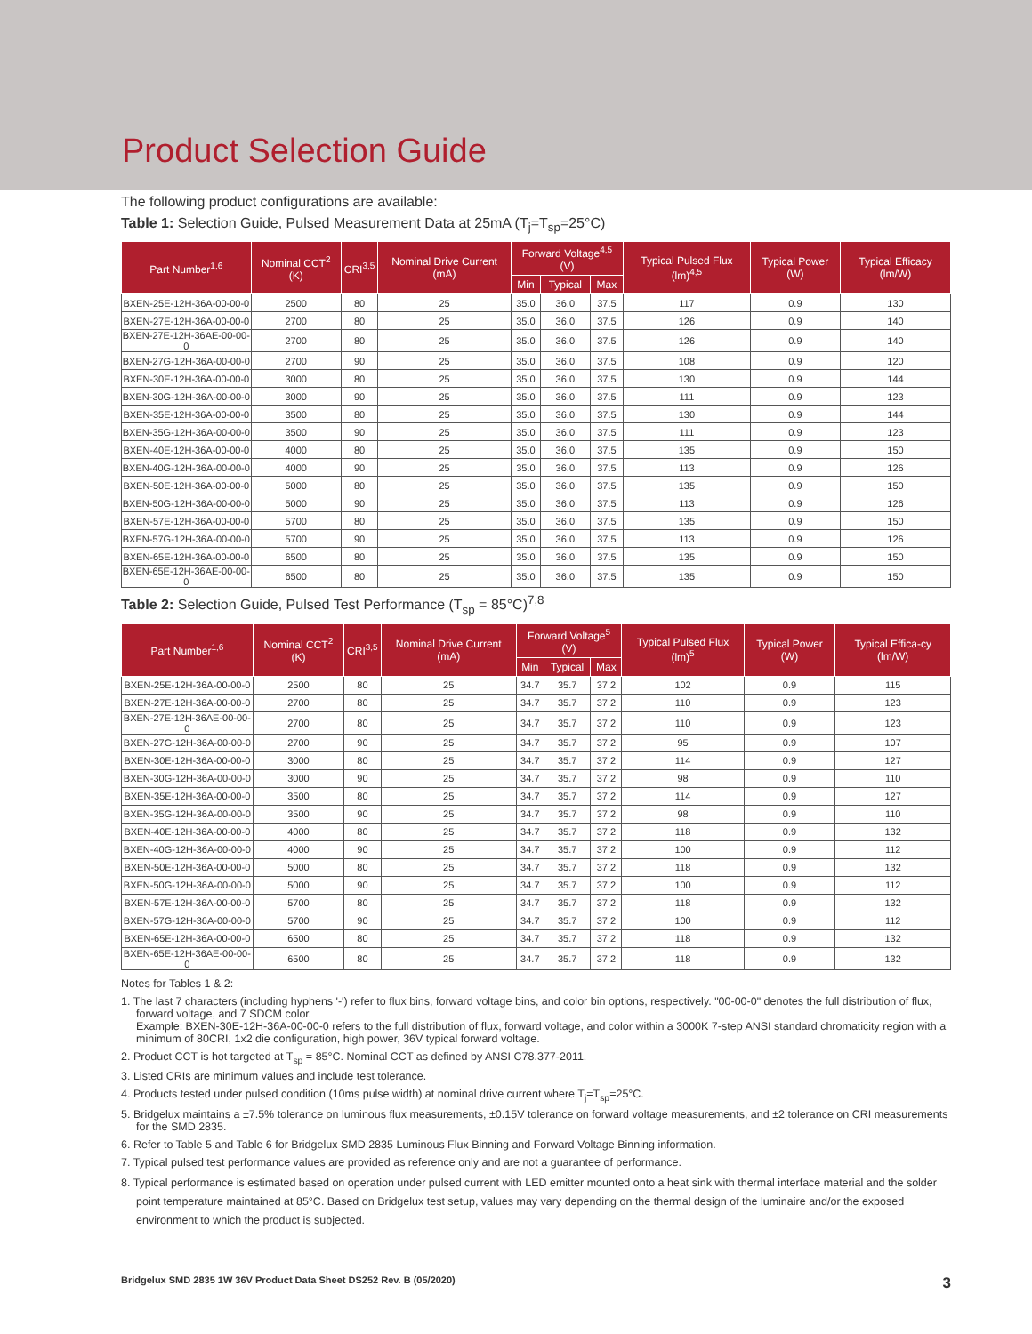Product Selection Guide
The following product configurations are available:
Table 1: Selection Guide, Pulsed Measurement Data at 25mA (T<sub>j</sub>=T<sub>sp</sub>=25°C)
| Part Number<sup>1,6</sup> | Nominal CCT<sup>2</sup> (K) | CRI<sup>3,5</sup> | Nominal Drive Current (mA) | Forward Voltage<sup>4,5</sup> (V) | | | Typical Pulsed Flux (lm)<sup>4,5</sup> | Typical Power (W) | Typical Efficacy (lm/W) |
| --- | --- | --- | --- | --- | --- | --- | --- | --- | --- |
| | | | | Min | Typical | Max | | | |
| BXEN-25E-12H-36A-00-00-0 | 2500 | 80 | 25 | 35.0 | 36.0 | 37.5 | 117 | 0.9 | 130 |
| BXEN-27E-12H-36A-00-00-0 | 2700 | 80 | 25 | 35.0 | 36.0 | 37.5 | 126 | 0.9 | 140 |
| BXEN-27E-12H-36AE-00-00-0 | 2700 | 80 | 25 | 35.0 | 36.0 | 37.5 | 126 | 0.9 | 140 |
| BXEN-27G-12H-36A-00-00-0 | 2700 | 90 | 25 | 35.0 | 36.0 | 37.5 | 108 | 0.9 | 120 |
| BXEN-30E-12H-36A-00-00-0 | 3000 | 80 | 25 | 35.0 | 36.0 | 37.5 | 130 | 0.9 | 144 |
| BXEN-30G-12H-36A-00-00-0 | 3000 | 90 | 25 | 35.0 | 36.0 | 37.5 | 111 | 0.9 | 123 |
| BXEN-35E-12H-36A-00-00-0 | 3500 | 80 | 25 | 35.0 | 36.0 | 37.5 | 130 | 0.9 | 144 |
| BXEN-35G-12H-36A-00-00-0 | 3500 | 90 | 25 | 35.0 | 36.0 | 37.5 | 111 | 0.9 | 123 |
| BXEN-40E-12H-36A-00-00-0 | 4000 | 80 | 25 | 35.0 | 36.0 | 37.5 | 135 | 0.9 | 150 |
| BXEN-40G-12H-36A-00-00-0 | 4000 | 90 | 25 | 35.0 | 36.0 | 37.5 | 113 | 0.9 | 126 |
| BXEN-50E-12H-36A-00-00-0 | 5000 | 80 | 25 | 35.0 | 36.0 | 37.5 | 135 | 0.9 | 150 |
| BXEN-50G-12H-36A-00-00-0 | 5000 | 90 | 25 | 35.0 | 36.0 | 37.5 | 113 | 0.9 | 126 |
| BXEN-57E-12H-36A-00-00-0 | 5700 | 80 | 25 | 35.0 | 36.0 | 37.5 | 135 | 0.9 | 150 |
| BXEN-57G-12H-36A-00-00-0 | 5700 | 90 | 25 | 35.0 | 36.0 | 37.5 | 113 | 0.9 | 126 |
| BXEN-65E-12H-36A-00-00-0 | 6500 | 80 | 25 | 35.0 | 36.0 | 37.5 | 135 | 0.9 | 150 |
| BXEN-65E-12H-36AE-00-00-0 | 6500 | 80 | 25 | 35.0 | 36.0 | 37.5 | 135 | 0.9 | 150 |
Table 2: Selection Guide, Pulsed Test Performance (T<sub>sp</sub> = 85°C)<sup>7,8</sup>
| Part Number<sup>1,6</sup> | Nominal CCT<sup>2</sup> (K) | CRI<sup>3,5</sup> | Nominal Drive Current (mA) | Forward Voltage<sup>5</sup> (V) | | | Typical Pulsed Flux (lm)<sup>5</sup> | Typical Power (W) | Typical Effica-cy (lm/W) |
| --- | --- | --- | --- | --- | --- | --- | --- | --- | --- |
| | | | | Min | Typical | Max | | | |
| BXEN-25E-12H-36A-00-00-0 | 2500 | 80 | 25 | 34.7 | 35.7 | 37.2 | 102 | 0.9 | 115 |
| BXEN-27E-12H-36A-00-00-0 | 2700 | 80 | 25 | 34.7 | 35.7 | 37.2 | 110 | 0.9 | 123 |
| BXEN-27E-12H-36AE-00-00-0 | 2700 | 80 | 25 | 34.7 | 35.7 | 37.2 | 110 | 0.9 | 123 |
| BXEN-27G-12H-36A-00-00-0 | 2700 | 90 | 25 | 34.7 | 35.7 | 37.2 | 95 | 0.9 | 107 |
| BXEN-30E-12H-36A-00-00-0 | 3000 | 80 | 25 | 34.7 | 35.7 | 37.2 | 114 | 0.9 | 127 |
| BXEN-30G-12H-36A-00-00-0 | 3000 | 90 | 25 | 34.7 | 35.7 | 37.2 | 98 | 0.9 | 110 |
| BXEN-35E-12H-36A-00-00-0 | 3500 | 80 | 25 | 34.7 | 35.7 | 37.2 | 114 | 0.9 | 127 |
| BXEN-35G-12H-36A-00-00-0 | 3500 | 90 | 25 | 34.7 | 35.7 | 37.2 | 98 | 0.9 | 110 |
| BXEN-40E-12H-36A-00-00-0 | 4000 | 80 | 25 | 34.7 | 35.7 | 37.2 | 118 | 0.9 | 132 |
| BXEN-40G-12H-36A-00-00-0 | 4000 | 90 | 25 | 34.7 | 35.7 | 37.2 | 100 | 0.9 | 112 |
| BXEN-50E-12H-36A-00-00-0 | 5000 | 80 | 25 | 34.7 | 35.7 | 37.2 | 118 | 0.9 | 132 |
| BXEN-50G-12H-36A-00-00-0 | 5000 | 90 | 25 | 34.7 | 35.7 | 37.2 | 100 | 0.9 | 112 |
| BXEN-57E-12H-36A-00-00-0 | 5700 | 80 | 25 | 34.7 | 35.7 | 37.2 | 118 | 0.9 | 132 |
| BXEN-57G-12H-36A-00-00-0 | 5700 | 90 | 25 | 34.7 | 35.7 | 37.2 | 100 | 0.9 | 112 |
| BXEN-65E-12H-36A-00-00-0 | 6500 | 80 | 25 | 34.7 | 35.7 | 37.2 | 118 | 0.9 | 132 |
| BXEN-65E-12H-36AE-00-00-0 | 6500 | 80 | 25 | 34.7 | 35.7 | 37.2 | 118 | 0.9 | 132 |
Notes for Tables 1 & 2:
1. The last 7 characters (including hyphens '-') refer to flux bins, forward voltage bins, and color bin options, respectively. "00-00-0" denotes the full distribution of flux, forward voltage, and 7 SDCM color.
Example: BXEN-30E-12H-36A-00-00-0 refers to the full distribution of flux, forward voltage, and color within a 3000K 7-step ANSI standard chromaticity region with a minimum of 80CRI, 1x2 die configuration, high power, 36V typical forward voltage.
2. Product CCT is hot targeted at T<sub>sp</sub> = 85°C. Nominal CCT as defined by ANSI C78.377-2011.
3. Listed CRIs are minimum values and include test tolerance.
4. Products tested under pulsed condition (10ms pulse width) at nominal drive current where T<sub>j</sub>=T<sub>sp</sub>=25°C.
5. Bridgelux maintains a ±7.5% tolerance on luminous flux measurements, ±0.15V tolerance on forward voltage measurements, and ±2 tolerance on CRI measurements for the SMD 2835.
6. Refer to Table 5 and Table 6 for Bridgelux SMD 2835 Luminous Flux Binning and Forward Voltage Binning information.
7. Typical pulsed test performance values are provided as reference only and are not a guarantee of performance.
8. Typical performance is estimated based on operation under pulsed current with LED emitter mounted onto a heat sink with thermal interface material and the solder point temperature maintained at 85°C. Based on Bridgelux test setup, values may vary depending on the thermal design of the luminaire and/or the exposed environment to which the product is subjected.
Bridgelux SMD 2835 1W 36V Product Data Sheet DS252 Rev. B (05/2020) 3